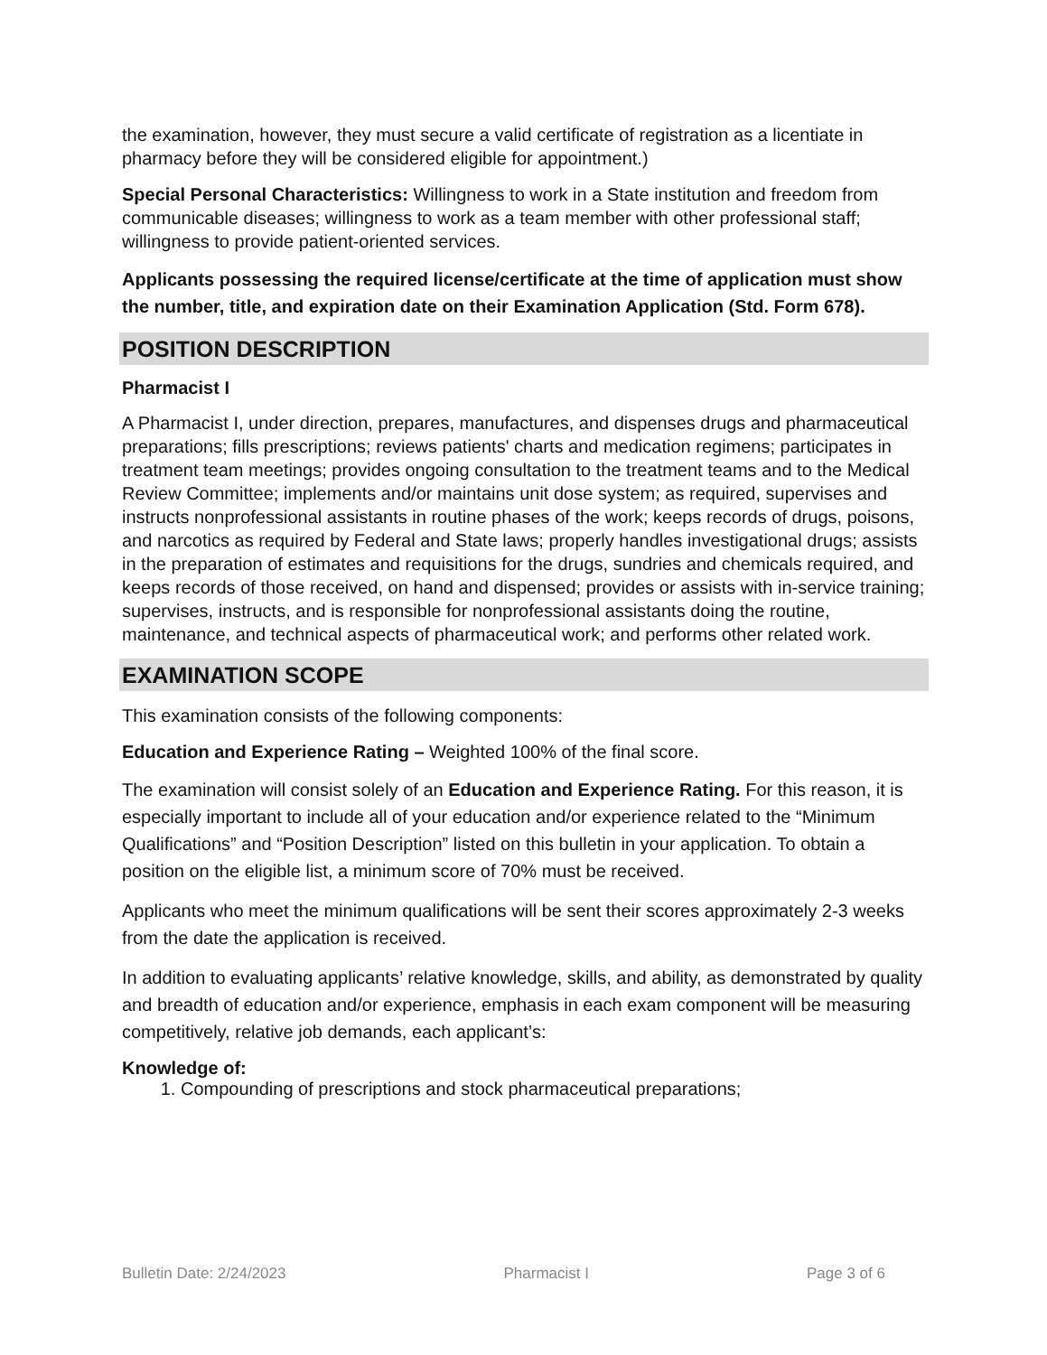the examination, however, they must secure a valid certificate of registration as a licentiate in pharmacy before they will be considered eligible for appointment.)
Special Personal Characteristics: Willingness to work in a State institution and freedom from communicable diseases; willingness to work as a team member with other professional staff; willingness to provide patient-oriented services.
Applicants possessing the required license/certificate at the time of application must show the number, title, and expiration date on their Examination Application (Std. Form 678).
POSITION DESCRIPTION
Pharmacist I
A Pharmacist I, under direction, prepares, manufactures, and dispenses drugs and pharmaceutical preparations; fills prescriptions; reviews patients' charts and medication regimens; participates in treatment team meetings; provides ongoing consultation to the treatment teams and to the Medical Review Committee; implements and/or maintains unit dose system; as required, supervises and instructs nonprofessional assistants in routine phases of the work; keeps records of drugs, poisons, and narcotics as required by Federal and State laws; properly handles investigational drugs; assists in the preparation of estimates and requisitions for the drugs, sundries and chemicals required, and keeps records of those received, on hand and dispensed; provides or assists with in-service training; supervises, instructs, and is responsible for nonprofessional assistants doing the routine, maintenance, and technical aspects of pharmaceutical work; and performs other related work.
EXAMINATION SCOPE
This examination consists of the following components:
Education and Experience Rating – Weighted 100% of the final score.
The examination will consist solely of an Education and Experience Rating. For this reason, it is especially important to include all of your education and/or experience related to the “Minimum Qualifications” and “Position Description” listed on this bulletin in your application. To obtain a position on the eligible list, a minimum score of 70% must be received.
Applicants who meet the minimum qualifications will be sent their scores approximately 2-3 weeks from the date the application is received.
In addition to evaluating applicants’ relative knowledge, skills, and ability, as demonstrated by quality and breadth of education and/or experience, emphasis in each exam component will be measuring competitively, relative job demands, each applicant’s:
Knowledge of:
1. Compounding of prescriptions and stock pharmaceutical preparations;
Bulletin Date: 2/24/2023 Pharmacist I Page 3 of 6